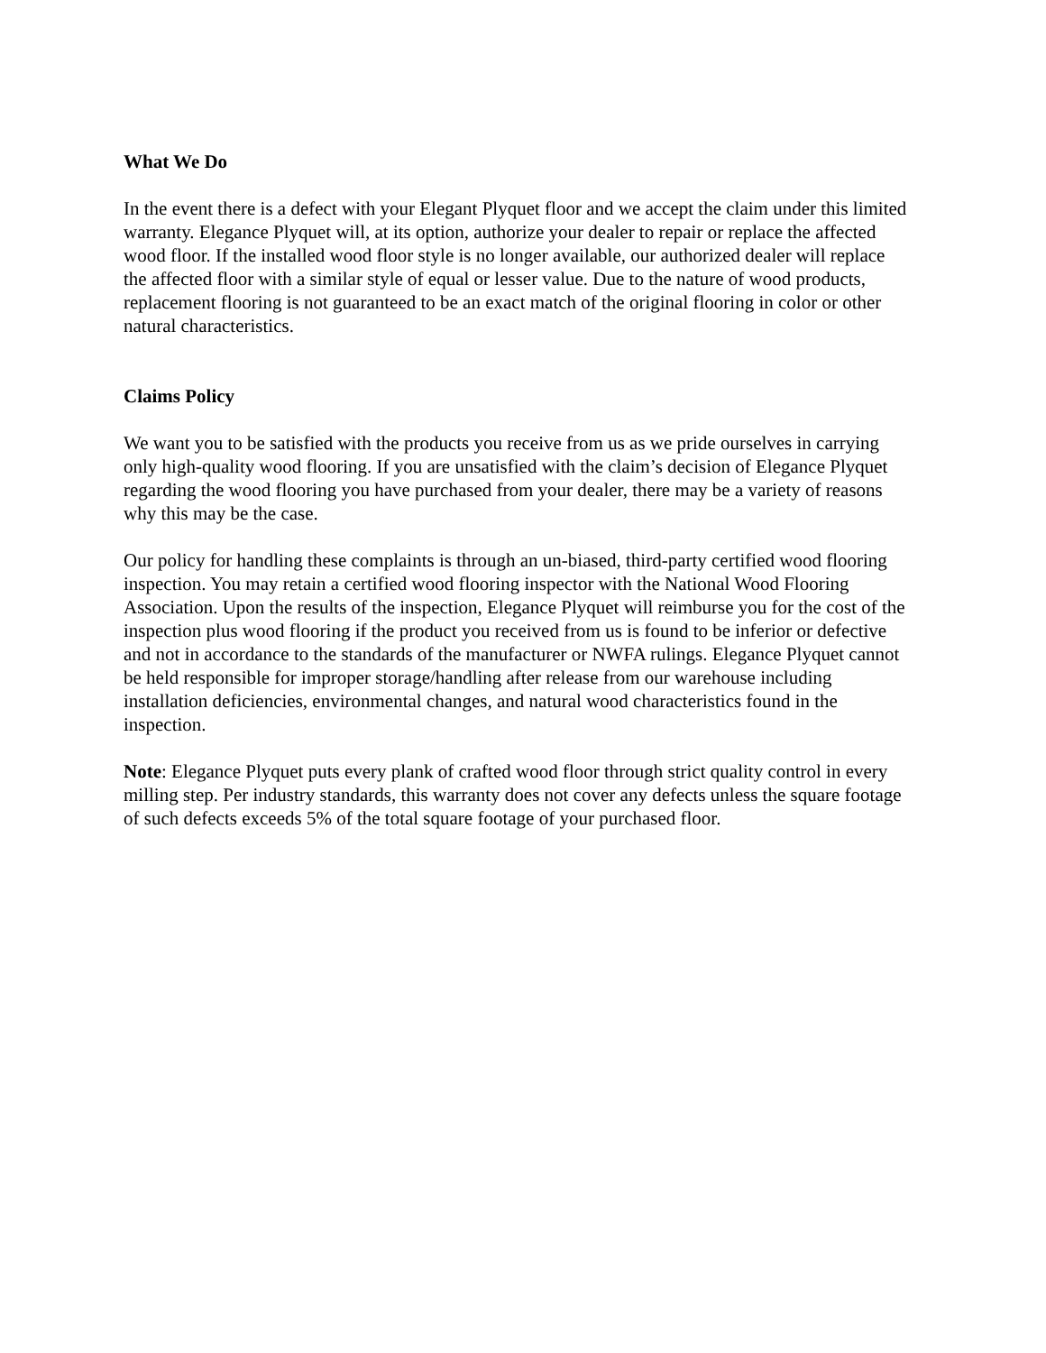What We Do
In the event there is a defect with your Elegant Plyquet floor and we accept the claim under this limited warranty. Elegance Plyquet will, at its option, authorize your dealer to repair or replace the affected wood floor. If the installed wood floor style is no longer available, our authorized dealer will replace the affected floor with a similar style of equal or lesser value. Due to the nature of wood products, replacement flooring is not guaranteed to be an exact match of the original flooring in color or other natural characteristics.
Claims Policy
We want you to be satisfied with the products you receive from us as we pride ourselves in carrying only high-quality wood flooring. If you are unsatisfied with the claim’s decision of Elegance Plyquet regarding the wood flooring you have purchased from your dealer, there may be a variety of reasons why this may be the case.
Our policy for handling these complaints is through an un-biased, third-party certified wood flooring inspection. You may retain a certified wood flooring inspector with the National Wood Flooring Association. Upon the results of the inspection, Elegance Plyquet will reimburse you for the cost of the inspection plus wood flooring if the product you received from us is found to be inferior or defective and not in accordance to the standards of the manufacturer or NWFA rulings. Elegance Plyquet cannot be held responsible for improper storage/handling after release from our warehouse including installation deficiencies, environmental changes, and natural wood characteristics found in the inspection.
Note: Elegance Plyquet puts every plank of crafted wood floor through strict quality control in every milling step. Per industry standards, this warranty does not cover any defects unless the square footage of such defects exceeds 5% of the total square footage of your purchased floor.